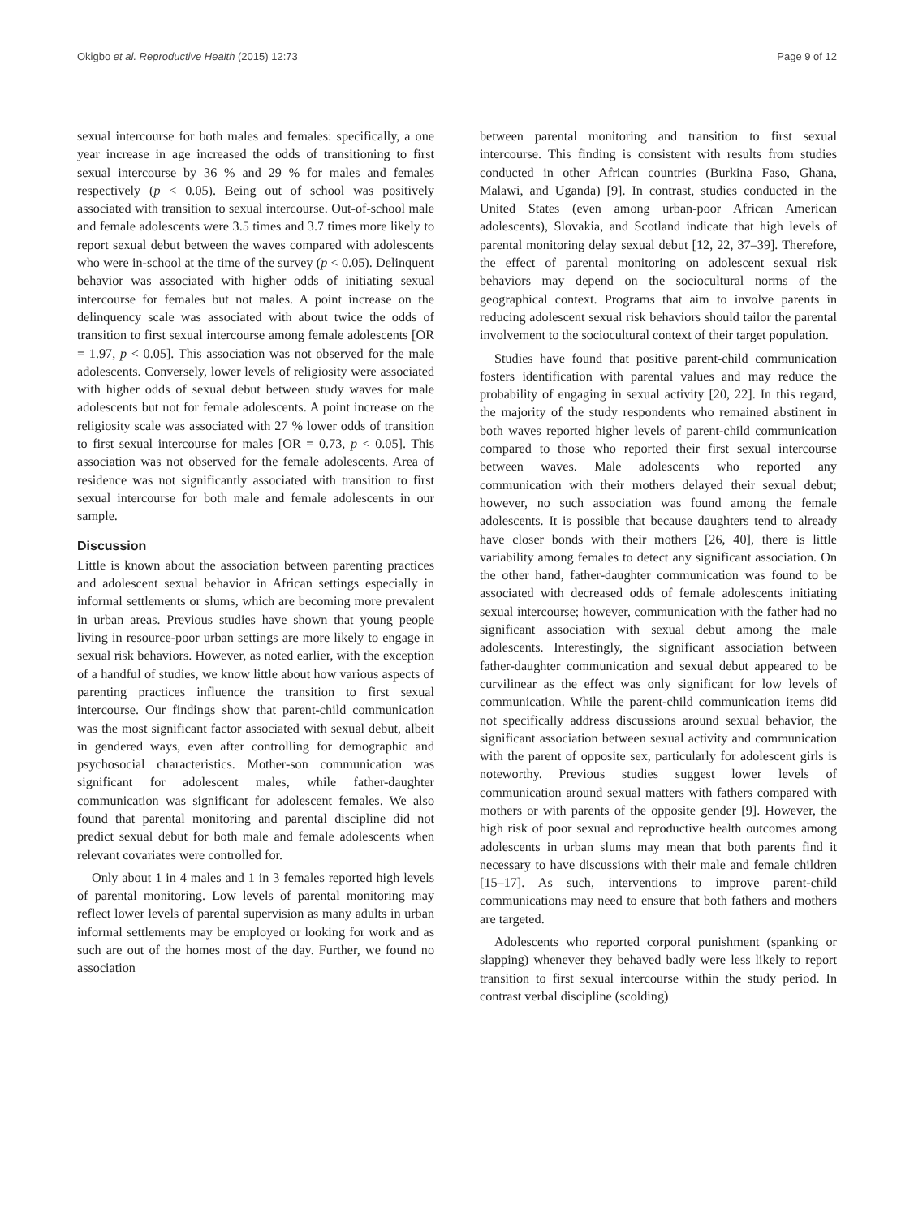Okigbo et al. Reproductive Health (2015) 12:73 Page 9 of 12
sexual intercourse for both males and females: specifically, a one year increase in age increased the odds of transitioning to first sexual intercourse by 36 % and 29 % for males and females respectively (p < 0.05). Being out of school was positively associated with transition to sexual intercourse. Out-of-school male and female adolescents were 3.5 times and 3.7 times more likely to report sexual debut between the waves compared with adolescents who were in-school at the time of the survey (p < 0.05). Delinquent behavior was associated with higher odds of initiating sexual intercourse for females but not males. A point increase on the delinquency scale was associated with about twice the odds of transition to first sexual intercourse among female adolescents [OR = 1.97, p < 0.05]. This association was not observed for the male adolescents. Conversely, lower levels of religiosity were associated with higher odds of sexual debut between study waves for male adolescents but not for female adolescents. A point increase on the religiosity scale was associated with 27 % lower odds of transition to first sexual intercourse for males [OR = 0.73, p < 0.05]. This association was not observed for the female adolescents. Area of residence was not significantly associated with transition to first sexual intercourse for both male and female adolescents in our sample.
Discussion
Little is known about the association between parenting practices and adolescent sexual behavior in African settings especially in informal settlements or slums, which are becoming more prevalent in urban areas. Previous studies have shown that young people living in resource-poor urban settings are more likely to engage in sexual risk behaviors. However, as noted earlier, with the exception of a handful of studies, we know little about how various aspects of parenting practices influence the transition to first sexual intercourse. Our findings show that parent-child communication was the most significant factor associated with sexual debut, albeit in gendered ways, even after controlling for demographic and psychosocial characteristics. Mother-son communication was significant for adolescent males, while father-daughter communication was significant for adolescent females. We also found that parental monitoring and parental discipline did not predict sexual debut for both male and female adolescents when relevant covariates were controlled for.
Only about 1 in 4 males and 1 in 3 females reported high levels of parental monitoring. Low levels of parental monitoring may reflect lower levels of parental supervision as many adults in urban informal settlements may be employed or looking for work and as such are out of the homes most of the day. Further, we found no association
between parental monitoring and transition to first sexual intercourse. This finding is consistent with results from studies conducted in other African countries (Burkina Faso, Ghana, Malawi, and Uganda) [9]. In contrast, studies conducted in the United States (even among urban-poor African American adolescents), Slovakia, and Scotland indicate that high levels of parental monitoring delay sexual debut [12, 22, 37–39]. Therefore, the effect of parental monitoring on adolescent sexual risk behaviors may depend on the sociocultural norms of the geographical context. Programs that aim to involve parents in reducing adolescent sexual risk behaviors should tailor the parental involvement to the sociocultural context of their target population.
Studies have found that positive parent-child communication fosters identification with parental values and may reduce the probability of engaging in sexual activity [20, 22]. In this regard, the majority of the study respondents who remained abstinent in both waves reported higher levels of parent-child communication compared to those who reported their first sexual intercourse between waves. Male adolescents who reported any communication with their mothers delayed their sexual debut; however, no such association was found among the female adolescents. It is possible that because daughters tend to already have closer bonds with their mothers [26, 40], there is little variability among females to detect any significant association. On the other hand, father-daughter communication was found to be associated with decreased odds of female adolescents initiating sexual intercourse; however, communication with the father had no significant association with sexual debut among the male adolescents. Interestingly, the significant association between father-daughter communication and sexual debut appeared to be curvilinear as the effect was only significant for low levels of communication. While the parent-child communication items did not specifically address discussions around sexual behavior, the significant association between sexual activity and communication with the parent of opposite sex, particularly for adolescent girls is noteworthy. Previous studies suggest lower levels of communication around sexual matters with fathers compared with mothers or with parents of the opposite gender [9]. However, the high risk of poor sexual and reproductive health outcomes among adolescents in urban slums may mean that both parents find it necessary to have discussions with their male and female children [15–17]. As such, interventions to improve parent-child communications may need to ensure that both fathers and mothers are targeted.
Adolescents who reported corporal punishment (spanking or slapping) whenever they behaved badly were less likely to report transition to first sexual intercourse within the study period. In contrast verbal discipline (scolding)